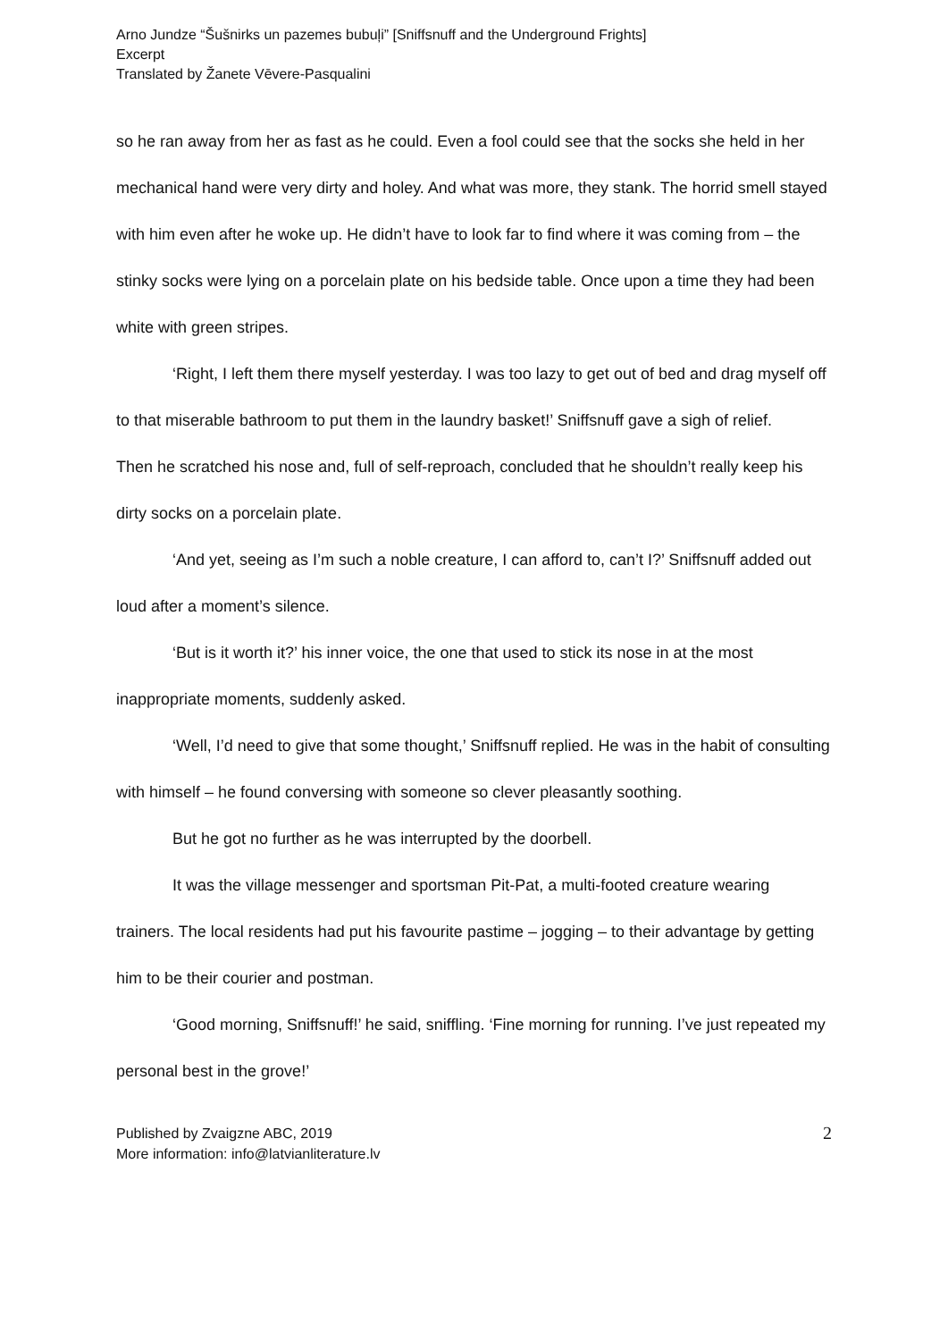Arno Jundze “Šušnirks un pazemes bubuļi” [Sniffsnuff and the Underground Frights]
Excerpt
Translated by Žanete Vēvere-Pasqualini
so he ran away from her as fast as he could. Even a fool could see that the socks she held in her mechanical hand were very dirty and holey. And what was more, they stank. The horrid smell stayed with him even after he woke up. He didn’t have to look far to find where it was coming from – the stinky socks were lying on a porcelain plate on his bedside table. Once upon a time they had been white with green stripes.
‘Right, I left them there myself yesterday. I was too lazy to get out of bed and drag myself off to that miserable bathroom to put them in the laundry basket!’ Sniffsnuff gave a sigh of relief.
Then he scratched his nose and, full of self-reproach, concluded that he shouldn’t really keep his dirty socks on a porcelain plate.
‘And yet, seeing as I’m such a noble creature, I can afford to, can’t I?’ Sniffsnuff added out loud after a moment’s silence.
‘But is it worth it?’ his inner voice, the one that used to stick its nose in at the most inappropriate moments, suddenly asked.
‘Well, I’d need to give that some thought,’ Sniffsnuff replied. He was in the habit of consulting with himself – he found conversing with someone so clever pleasantly soothing.
But he got no further as he was interrupted by the doorbell.
It was the village messenger and sportsman Pit-Pat, a multi-footed creature wearing trainers. The local residents had put his favourite pastime – jogging – to their advantage by getting him to be their courier and postman.
‘Good morning, Sniffsnuff!’ he said, sniffling. ‘Fine morning for running. I’ve just repeated my personal best in the grove!’
Published by Zvaigzne ABC, 2019
More information: info@latvianliterature.lv
2